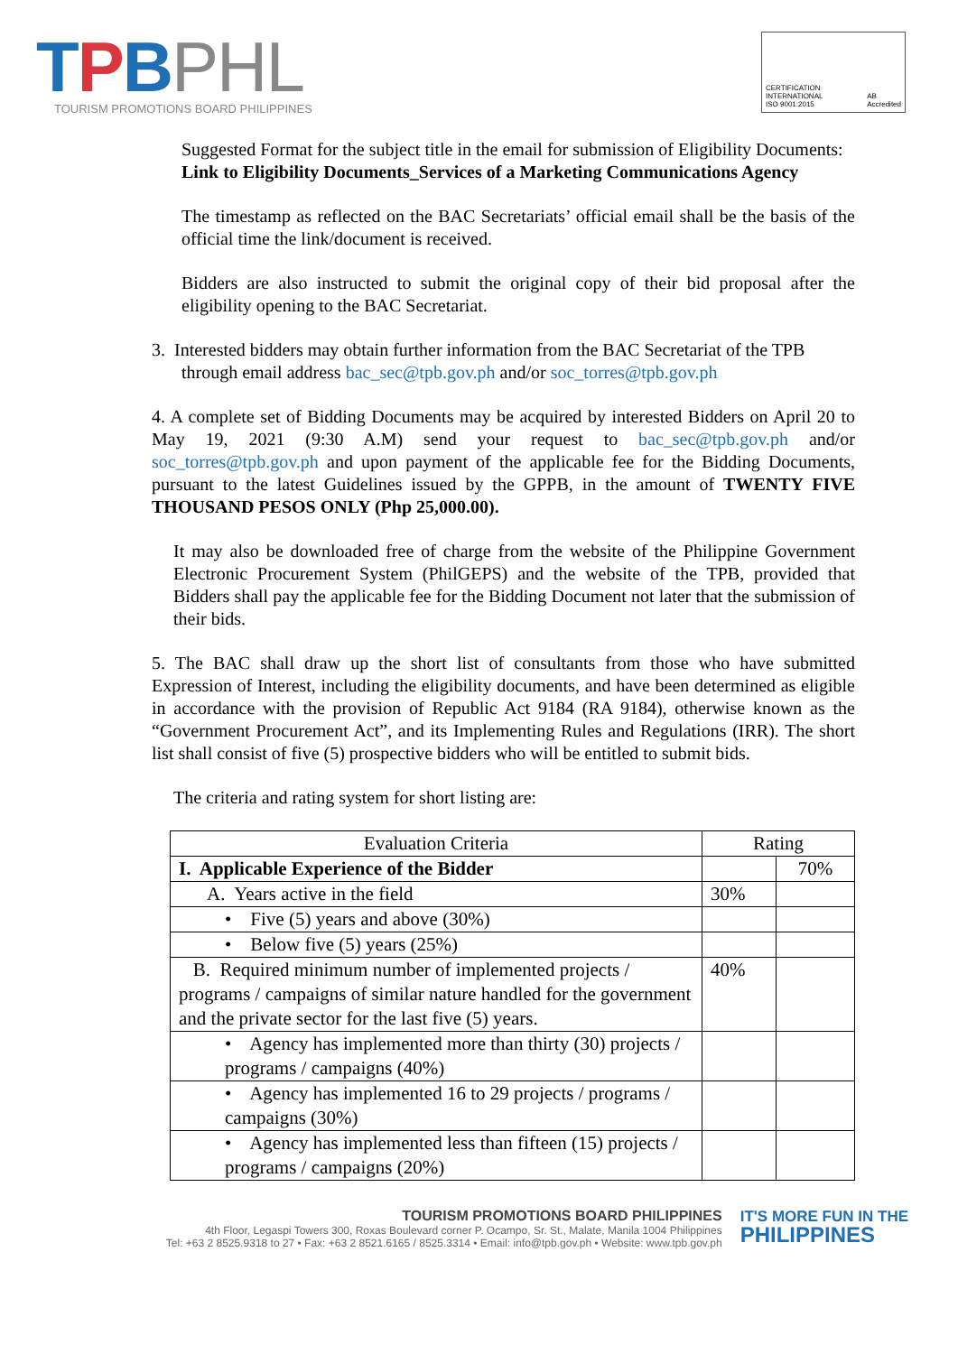TPB PHL
TOURISM PROMOTIONS BOARD PHILIPPINES
CERTIFICATION INTERNATIONAL
ISO 9001:2015
AB
Accredited
Suggested Format for the subject title in the email for submission of Eligibility Documents:
Link to Eligibility Documents_Services of a Marketing Communications Agency
The timestamp as reflected on the BAC Secretariats’ official email shall be the basis of the official time the link/document is received.
Bidders are also instructed to submit the original copy of their bid proposal after the eligibility opening to the BAC Secretariat.
3. Interested bidders may obtain further information from the BAC Secretariat of the TPB
through email address bac_sec@tpb.gov.ph and/or soc_torres@tpb.gov.ph
4. A complete set of Bidding Documents may be acquired by interested Bidders on April 20 to May 19, 2021 (9:30 A.M) send your request to bac_sec@tpb.gov.ph and/or soc_torres@tpb.gov.ph and upon payment of the applicable fee for the Bidding Documents, pursuant to the latest Guidelines issued by the GPPB, in the amount of TWENTY FIVE THOUSAND PESOS ONLY (Php 25,000.00).
It may also be downloaded free of charge from the website of the Philippine Government Electronic Procurement System (PhilGEPS) and the website of the TPB, provided that Bidders shall pay the applicable fee for the Bidding Document not later that the submission of their bids.
5. The BAC shall draw up the short list of consultants from those who have submitted Expression of Interest, including the eligibility documents, and have been determined as eligible in accordance with the provision of Republic Act 9184 (RA 9184), otherwise known as the “Government Procurement Act”, and its Implementing Rules and Regulations (IRR). The short list shall consist of five (5) prospective bidders who will be entitled to submit bids.
The criteria and rating system for short listing are:
| Evaluation Criteria | Rating | |
| --- | --- | --- |
| I. Applicable Experience of the Bidder | | 70% |
| A. Years active in the field | 30% | |
| • Five (5) years and above (30%) | | |
| • Below five (5) years (25%) | | |
| B. Required minimum number of implemented projects / programs / campaigns of similar nature handled for the government and the private sector for the last five (5) years. | 40% | |
| • Agency has implemented more than thirty (30) projects / programs / campaigns (40%) | | |
| • Agency has implemented 16 to 29 projects / programs / campaigns (30%) | | |
| • Agency has implemented less than fifteen (15) projects / programs / campaigns (20%) | | |
TOURISM PROMOTIONS BOARD PHILIPPINES
4th Floor, Legaspi Towers 300, Roxas Boulevard corner P. Ocampo, Sr. St., Malate, Manila 1004 Philippines
Tel: +63 2 8525.9318 to 27 • Fax: +63 2 8521.6165 / 8525.3314 • Email: info@tpb.gov.ph • Website: www.tpb.gov.ph
IT'S MORE FUN IN THE
PHILIPPINES